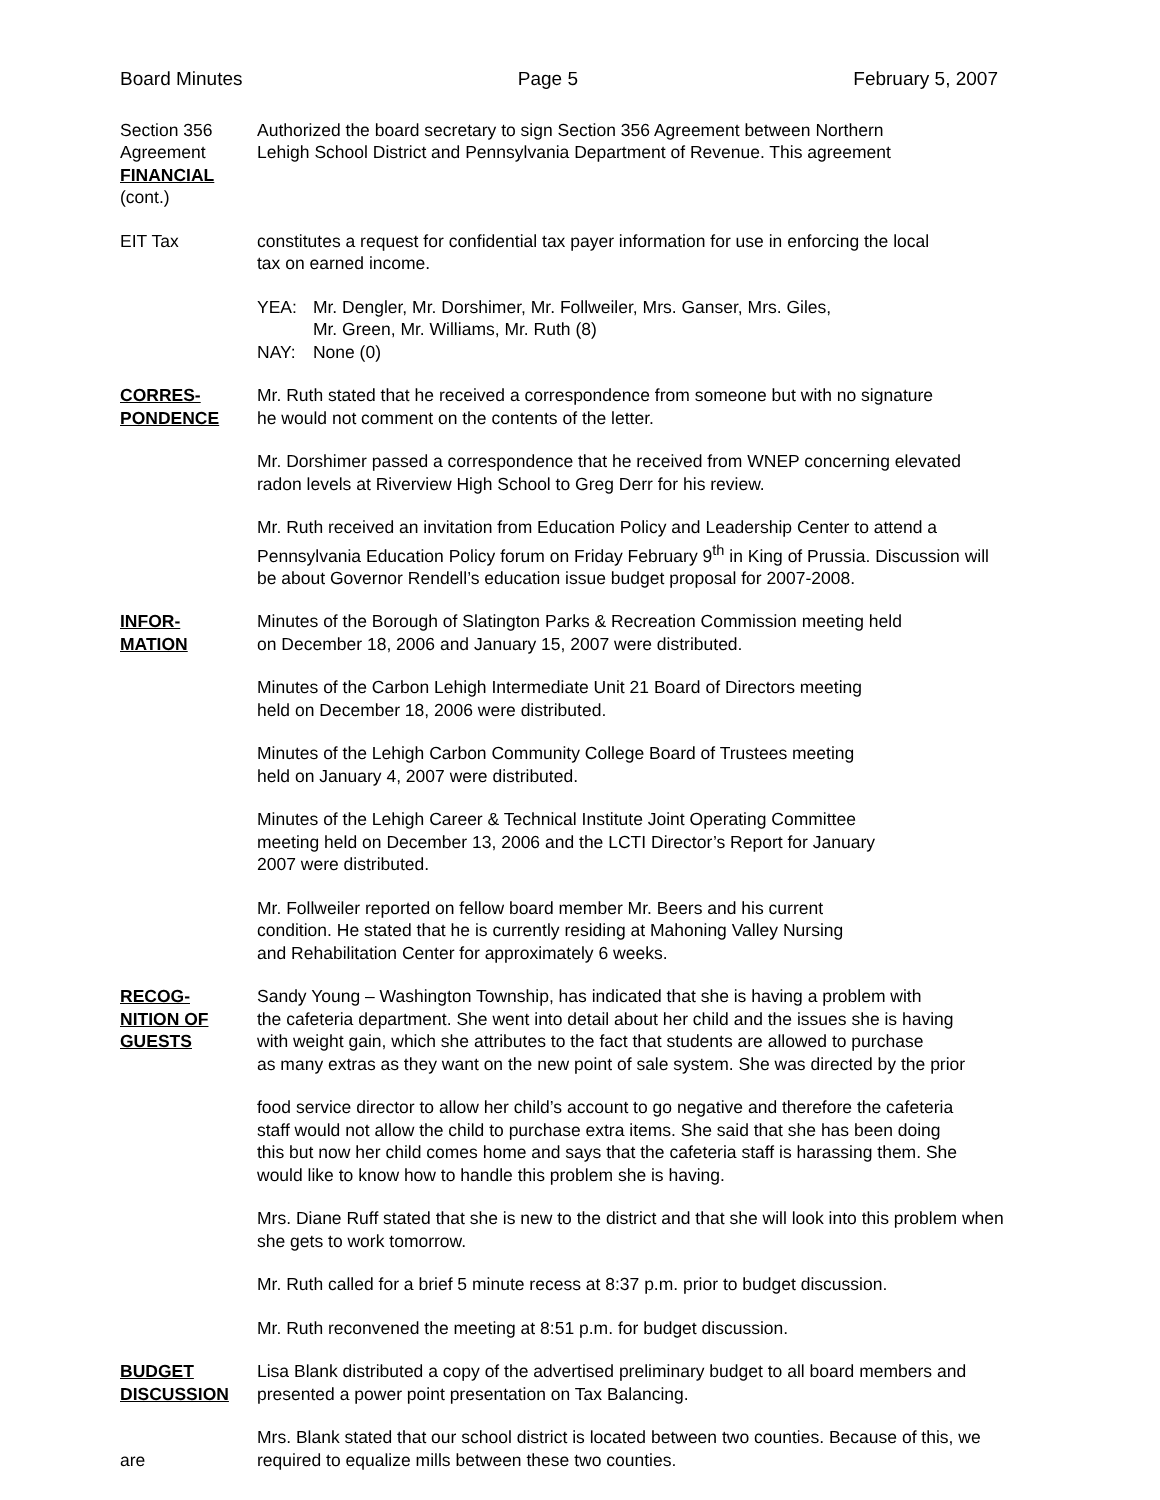Board Minutes Page 5 February 5, 2007
Section 356 Agreement
FINANCIAL
(cont.)
Authorized the board secretary to sign Section 356 Agreement between Northern
Lehigh School District and Pennsylvania Department of Revenue. This agreement
EIT Tax constitutes a request for confidential tax payer information for use in enforcing the local
tax on earned income.
| YEA: | Mr. Dengler, Mr. Dorshimer, Mr. Follweiler, Mrs. Ganser, Mrs. Giles, Mr. Green, Mr. Williams, Mr. Ruth (8) |
| NAY: | None (0) |
CORRES-
PONDENCE
Mr. Ruth stated that he received a correspondence from someone but with no signature
he would not comment on the contents of the letter.
Mr. Dorshimer passed a correspondence that he received from WNEP concerning elevated
radon levels at Riverview High School to Greg Derr for his review.
Mr. Ruth received an invitation from Education Policy and Leadership Center to attend a
Pennsylvania Education Policy forum on Friday February 9<sup>th</sup> in King of Prussia. Discussion will
be about Governor Rendell’s education issue budget proposal for 2007-2008.
INFOR-
MATION
Minutes of the Borough of Slatington Parks & Recreation Commission meeting held
on December 18, 2006 and January 15, 2007 were distributed.
Minutes of the Carbon Lehigh Intermediate Unit 21 Board of Directors meeting
held on December 18, 2006 were distributed.
Minutes of the Lehigh Carbon Community College Board of Trustees meeting
held on January 4, 2007 were distributed.
Minutes of the Lehigh Career & Technical Institute Joint Operating Committee
meeting held on December 13, 2006 and the LCTI Director’s Report for January
2007 were distributed.
Mr. Follweiler reported on fellow board member Mr. Beers and his current
condition. He stated that he is currently residing at Mahoning Valley Nursing
and Rehabilitation Center for approximately 6 weeks.
RECOG-
NITION OF
GUESTS
Sandy Young – Washington Township, has indicated that she is having a problem with
the cafeteria department. She went into detail about her child and the issues she is having
with weight gain, which she attributes to the fact that students are allowed to purchase
as many extras as they want on the new point of sale system. She was directed by the prior
food service director to allow her child’s account to go negative and therefore the cafeteria
staff would not allow the child to purchase extra items. She said that she has been doing
this but now her child comes home and says that the cafeteria staff is harassing them. She
would like to know how to handle this problem she is having.
Mrs. Diane Ruff stated that she is new to the district and that she will look into this problem when
she gets to work tomorrow.
Mr. Ruth called for a brief 5 minute recess at 8:37 p.m. prior to budget discussion.
Mr. Ruth reconvened the meeting at 8:51 p.m. for budget discussion.
BUDGET
DISCUSSION
Lisa Blank distributed a copy of the advertised preliminary budget to all board members and
presented a power point presentation on Tax Balancing.
are Mrs. Blank stated that our school district is located between two counties. Because of this, we
required to equalize mills between these two counties.